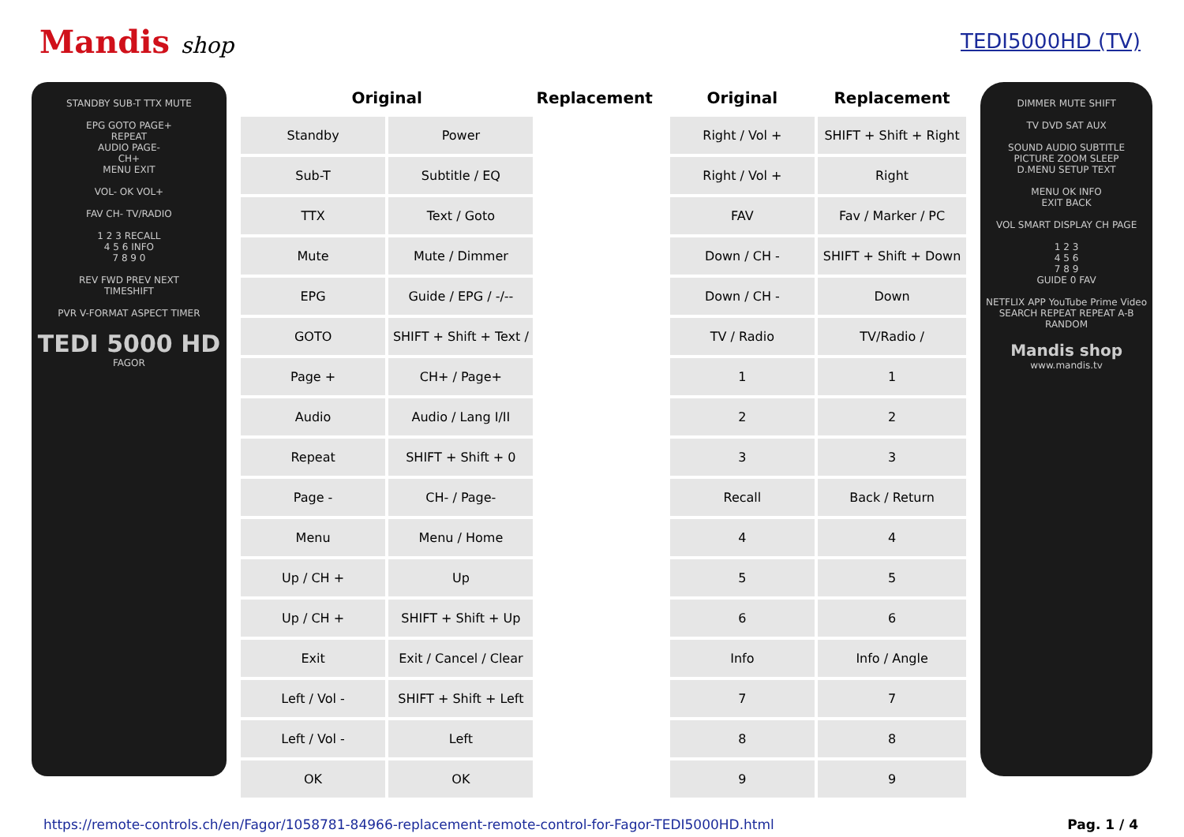Mandis shop TEDI5000HD (TV)
STANDBY SUB-T TTX MUTE
EPG GOTO PAGE+
REPEAT
AUDIO PAGE-
CH+
MENU EXIT
VOL- OK VOL+
FAV CH- TV/RADIO
1 2 3 RECALL
4 5 6 INFO
7 8 9 0
REV FWD PREV NEXT
TIMESHIFT
PVR V-FORMAT ASPECT TIMER
TEDI 5000 HD
FAGOR
| Original | | Replacement |
| --- | --- | --- |
| Standby | Power | |
| Sub-T | Subtitle / EQ | |
| TTX | Text / Goto | |
| Mute | Mute / Dimmer | |
| EPG | Guide / EPG / -/-- | |
| GOTO | SHIFT + Shift + Text / | |
| Page + | CH+ / Page+ | |
| Audio | Audio / Lang I/II | |
| Repeat | SHIFT + Shift + 0 | |
| Page - | CH- / Page- | |
| Menu | Menu / Home | |
| Up / CH + | Up | |
| Up / CH + | SHIFT + Shift + Up | |
| Exit | Exit / Cancel / Clear | |
| Left / Vol - | SHIFT + Shift + Left | |
| Left / Vol - | Left | |
| OK | OK | |
| Original | Replacement |
| --- | --- |
| Right / Vol + | SHIFT + Shift + Right |
| Right / Vol + | Right |
| FAV | Fav / Marker / PC |
| Down / CH - | SHIFT + Shift + Down |
| Down / CH - | Down |
| TV / Radio | TV/Radio / |
| 1 | 1 |
| 2 | 2 |
| 3 | 3 |
| Recall | Back / Return |
| 4 | 4 |
| 5 | 5 |
| 6 | 6 |
| Info | Info / Angle |
| 7 | 7 |
| 8 | 8 |
| 9 | 9 |
DIMMER MUTE SHIFT
TV DVD SAT AUX
SOUND AUDIO SUBTITLE
PICTURE ZOOM SLEEP
D.MENU SETUP TEXT
MENU OK INFO
EXIT BACK
VOL SMART DISPLAY CH PAGE
1 2 3
4 5 6
7 8 9
GUIDE 0 FAV
NETFLIX APP YouTube Prime Video
SEARCH REPEAT REPEAT A-B RANDOM
Mandis shop
www.mandis.tv
https://remote-controls.ch/en/Fagor/1058781-84966-replacement-remote-control-for-Fagor-TEDI5000HD.html Pag. 1 / 4